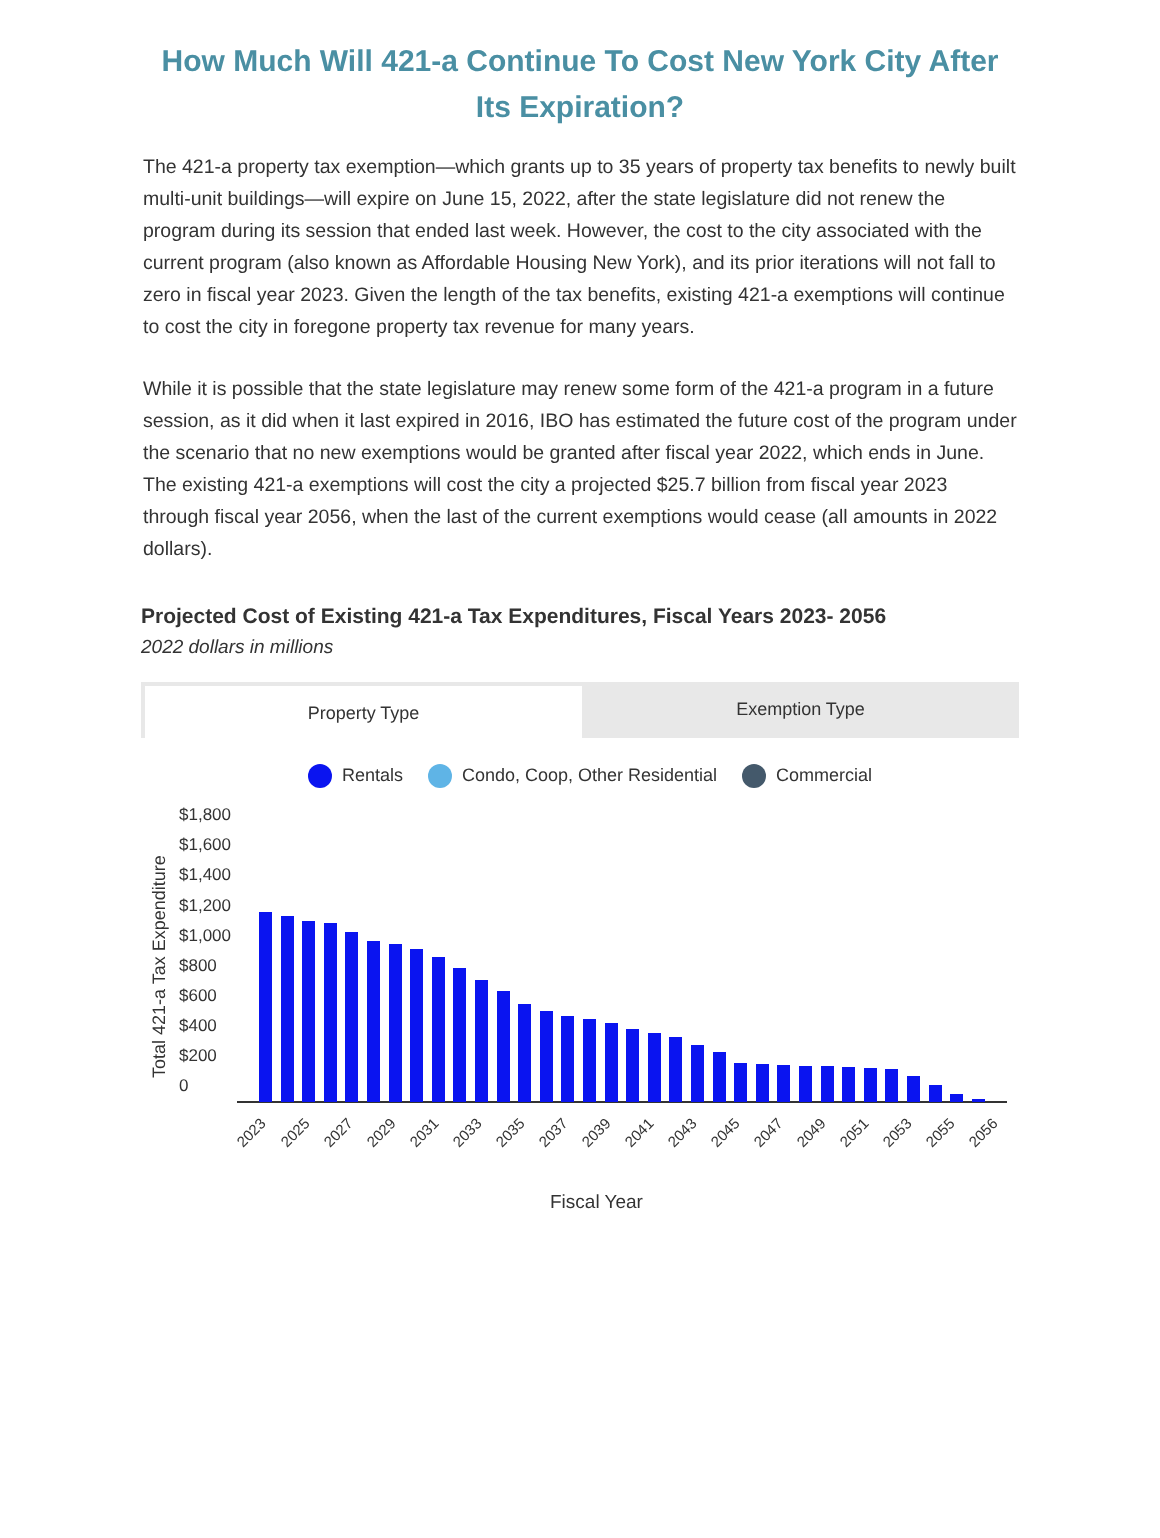How Much Will 421-a Continue To Cost New York City After Its Expiration?
The 421-a property tax exemption—which grants up to 35 years of property tax benefits to newly built multi-unit buildings—will expire on June 15, 2022, after the state legislature did not renew the program during its session that ended last week. However, the cost to the city associated with the current program (also known as Affordable Housing New York), and its prior iterations will not fall to zero in fiscal year 2023. Given the length of the tax benefits, existing 421-a exemptions will continue to cost the city in foregone property tax revenue for many years.
While it is possible that the state legislature may renew some form of the 421-a program in a future session, as it did when it last expired in 2016, IBO has estimated the future cost of the program under the scenario that no new exemptions would be granted after fiscal year 2022, which ends in June. The existing 421-a exemptions will cost the city a projected $25.7 billion from fiscal year 2023 through fiscal year 2056, when the last of the current exemptions would cease (all amounts in 2022 dollars).
Projected Cost of Existing 421-a Tax Expenditures, Fiscal Years 2023- 2056
2022 dollars in millions
Property Type
Exemption Type
Rentals Condo, Coop, Other Residential Commercial
$1,800
$1,600
$1,400
$1,200
$1,000
$800
$600
$400
$200
0
Total 421-a Tax Expenditure
Fiscal Year
2023
2025
2027
2029
2031
2033
2035
2037
2039
2041
2043
2045
2047
2049
2051
2053
2055
2056